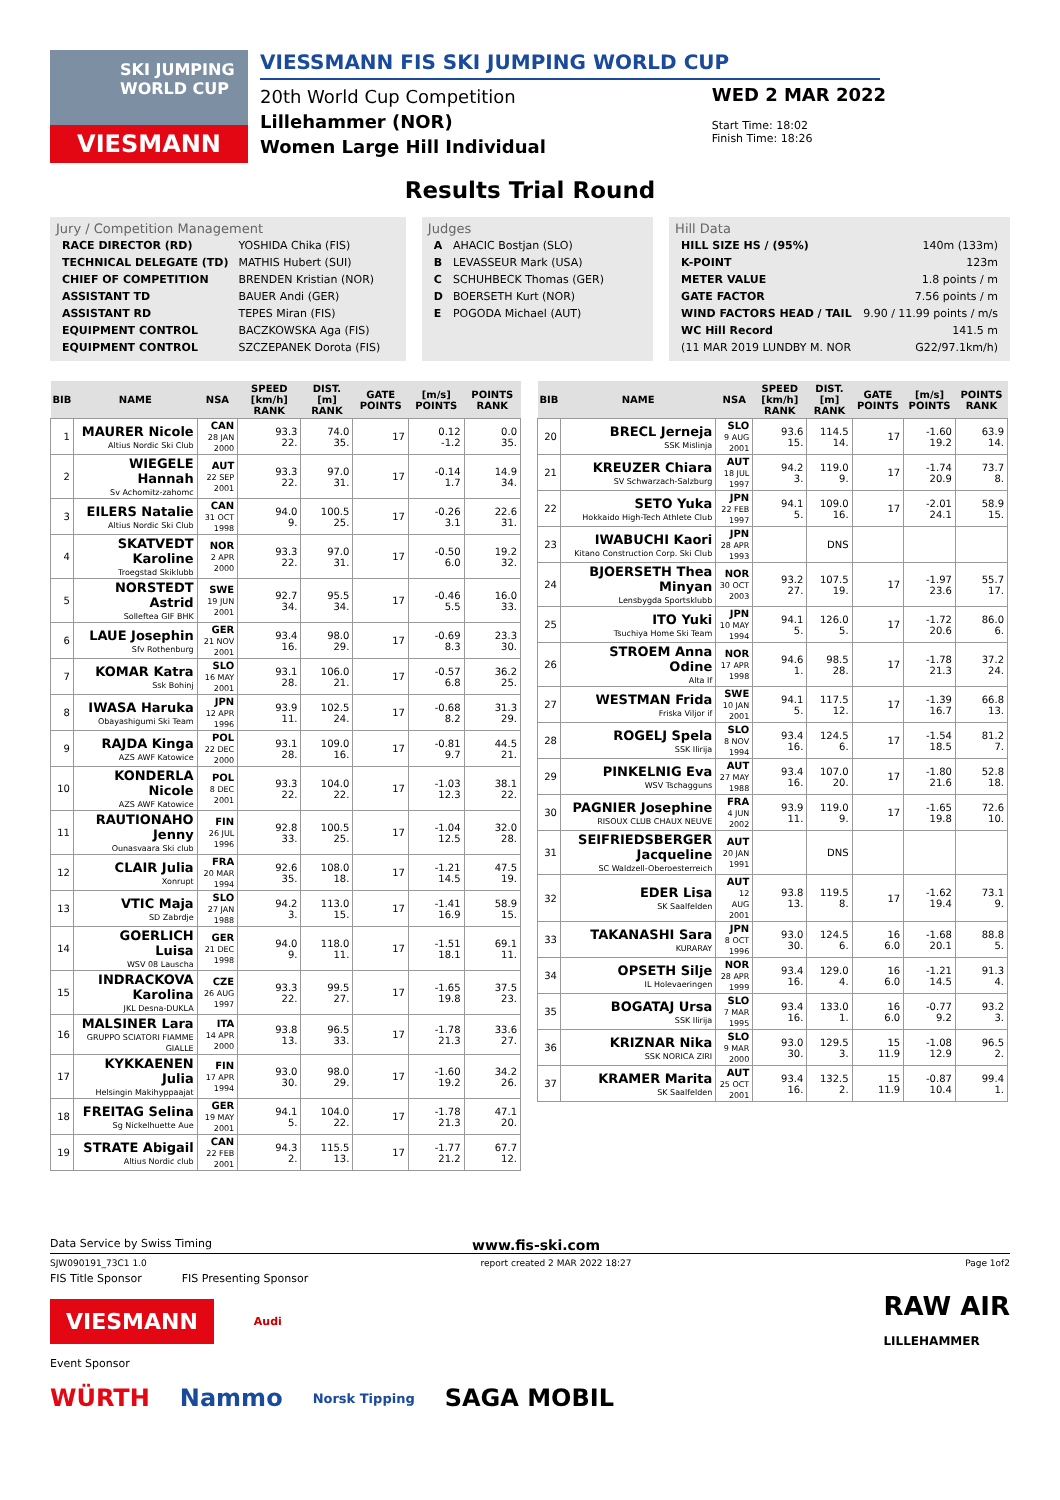SKI JUMPING WORLD CUP
VIESMANN
VIESSMANN FIS SKI JUMPING WORLD CUP
20th World Cup Competition
Lillehammer (NOR)
Women Large Hill Individual
WED 2 MAR 2022
Start Time: 18:02
Finish Time: 18:26
Results Trial Round
Jury / Competition Management
| RACE DIRECTOR (RD) | YOSHIDA Chika (FIS) |
| TECHNICAL DELEGATE (TD) | MATHIS Hubert (SUI) |
| CHIEF OF COMPETITION | BRENDEN Kristian (NOR) |
| ASSISTANT TD | BAUER Andi (GER) |
| ASSISTANT RD | TEPES Miran (FIS) |
| EQUIPMENT CONTROL | BACZKOWSKA Aga (FIS) |
| EQUIPMENT CONTROL | SZCZEPANEK Dorota (FIS) |
Judges
| A | AHACIC Bostjan (SLO) |
| B | LEVASSEUR Mark (USA) |
| C | SCHUHBECK Thomas (GER) |
| D | BOERSETH Kurt (NOR) |
| E | POGODA Michael (AUT) |
Hill Data
| HILL SIZE HS / (95%) | 140m (133m) |
| K-POINT | 123m |
| METER VALUE | 1.8 points / m |
| GATE FACTOR | 7.56 points / m |
| WIND FACTORS HEAD / TAIL | 9.90 / 11.99 points / m/s |
| WC Hill Record | 141.5 m |
| (11 MAR 2019 LUNDBY M. NOR | G22/97.1km/h) |
| BIB | NAME | NSA | SPEED [km/h] RANK | DIST. [m] RANK | GATE POINTS | [m/s] POINTS | POINTS RANK |
| --- | --- | --- | --- | --- | --- | --- | --- |
| 1 | MAURER Nicole Altius Nordic Ski Club | CAN 28 JAN 2000 | 93.3 22. | 74.0 35. | 17 | 0.12 -1.2 | 0.0 35. |
| 2 | WIEGELE Hannah Sv Achomitz-zahomc | AUT 22 SEP 2001 | 93.3 22. | 97.0 31. | 17 | -0.14 1.7 | 14.9 34. |
| 3 | EILERS Natalie Altius Nordic Ski Club | CAN 31 OCT 1998 | 94.0 9. | 100.5 25. | 17 | -0.26 3.1 | 22.6 31. |
| 4 | SKATVEDT Karoline Troegstad Skiklubb | NOR 2 APR 2000 | 93.3 22. | 97.0 31. | 17 | -0.50 6.0 | 19.2 32. |
| 5 | NORSTEDT Astrid Solleftea GIF BHK | SWE 19 JUN 2001 | 92.7 34. | 95.5 34. | 17 | -0.46 5.5 | 16.0 33. |
| 6 | LAUE Josephin Sfv Rothenburg | GER 21 NOV 2001 | 93.4 16. | 98.0 29. | 17 | -0.69 8.3 | 23.3 30. |
| 7 | KOMAR Katra Ssk Bohinj | SLO 16 MAY 2001 | 93.1 28. | 106.0 21. | 17 | -0.57 6.8 | 36.2 25. |
| 8 | IWASA Haruka Obayashigumi Ski Team | JPN 12 APR 1996 | 93.9 11. | 102.5 24. | 17 | -0.68 8.2 | 31.3 29. |
| 9 | RAJDA Kinga AZS AWF Katowice | POL 22 DEC 2000 | 93.1 28. | 109.0 16. | 17 | -0.81 9.7 | 44.5 21. |
| 10 | KONDERLA Nicole AZS AWF Katowice | POL 8 DEC 2001 | 93.3 22. | 104.0 22. | 17 | -1.03 12.3 | 38.1 22. |
| 11 | RAUTIONAHO Jenny Ounasvaara Ski club | FIN 26 JUL 1996 | 92.8 33. | 100.5 25. | 17 | -1.04 12.5 | 32.0 28. |
| 12 | CLAIR Julia Xonrupt | FRA 20 MAR 1994 | 92.6 35. | 108.0 18. | 17 | -1.21 14.5 | 47.5 19. |
| 13 | VTIC Maja SD Zabrdje | SLO 27 JAN 1988 | 94.2 3. | 113.0 15. | 17 | -1.41 16.9 | 58.9 15. |
| 14 | GOERLICH Luisa WSV 08 Lauscha | GER 21 DEC 1998 | 94.0 9. | 118.0 11. | 17 | -1.51 18.1 | 69.1 11. |
| 15 | INDRACKOVA Karolina JKL Desna-DUKLA | CZE 26 AUG 1997 | 93.3 22. | 99.5 27. | 17 | -1.65 19.8 | 37.5 23. |
| 16 | MALSINER Lara GRUPPO SCIATORI FIAMME GIALLE | ITA 14 APR 2000 | 93.8 13. | 96.5 33. | 17 | -1.78 21.3 | 33.6 27. |
| 17 | KYKKAENEN Julia Helsingin Makihyppaajat | FIN 17 APR 1994 | 93.0 30. | 98.0 29. | 17 | -1.60 19.2 | 34.2 26. |
| 18 | FREITAG Selina Sg Nickelhuette Aue | GER 19 MAY 2001 | 94.1 5. | 104.0 22. | 17 | -1.78 21.3 | 47.1 20. |
| 19 | STRATE Abigail Altius Nordic club | CAN 22 FEB 2001 | 94.3 2. | 115.5 13. | 17 | -1.77 21.2 | 67.7 12. |
| BIB | NAME | NSA | SPEED [km/h] RANK | DIST. [m] RANK | GATE POINTS | [m/s] POINTS | POINTS RANK |
| --- | --- | --- | --- | --- | --- | --- | --- |
| 20 | BRECL Jerneja SSK Mislinja | SLO 9 AUG 2001 | 93.6 15. | 114.5 14. | 17 | -1.60 19.2 | 63.9 14. |
| 21 | KREUZER Chiara SV Schwarzach-Salzburg | AUT 18 JUL 1997 | 94.2 3. | 119.0 9. | 17 | -1.74 20.9 | 73.7 8. |
| 22 | SETO Yuka Hokkaido High-Tech Athlete Club | JPN 22 FEB 1997 | 94.1 5. | 109.0 16. | 17 | -2.01 24.1 | 58.9 15. |
| 23 | IWABUCHI Kaori Kitano Construction Corp. Ski Club | JPN 28 APR 1993 | | DNS | | | |
| 24 | BJOERSETH Thea Minyan Lensbygda Sportsklubb | NOR 30 OCT 2003 | 93.2 27. | 107.5 19. | 17 | -1.97 23.6 | 55.7 17. |
| 25 | ITO Yuki Tsuchiya Home Ski Team | JPN 10 MAY 1994 | 94.1 5. | 126.0 5. | 17 | -1.72 20.6 | 86.0 6. |
| 26 | STROEM Anna Odine Alta If | NOR 17 APR 1998 | 94.6 1. | 98.5 28. | 17 | -1.78 21.3 | 37.2 24. |
| 27 | WESTMAN Frida Friska Viljor if | SWE 10 JAN 2001 | 94.1 5. | 117.5 12. | 17 | -1.39 16.7 | 66.8 13. |
| 28 | ROGELJ Spela SSK Ilirija | SLO 8 NOV 1994 | 93.4 16. | 124.5 6. | 17 | -1.54 18.5 | 81.2 7. |
| 29 | PINKELNIG Eva WSV Tschagguns | AUT 27 MAY 1988 | 93.4 16. | 107.0 20. | 17 | -1.80 21.6 | 52.8 18. |
| 30 | PAGNIER Josephine RISOUX CLUB CHAUX NEUVE | FRA 4 JUN 2002 | 93.9 11. | 119.0 9. | 17 | -1.65 19.8 | 72.6 10. |
| 31 | SEIFRIEDSBERGER Jacqueline SC Waldzell-Oberoesterreich | AUT 20 JAN 1991 | | DNS | | | |
| 32 | EDER Lisa SK Saalfelden | AUT 12 AUG 2001 | 93.8 13. | 119.5 8. | 17 | -1.62 19.4 | 73.1 9. |
| 33 | TAKANASHI Sara KURARAY | JPN 8 OCT 1996 | 93.0 30. | 124.5 6. | 16 6.0 | -1.68 20.1 | 88.8 5. |
| 34 | OPSETH Silje IL Holevaeringen | NOR 28 APR 1999 | 93.4 16. | 129.0 4. | 16 6.0 | -1.21 14.5 | 91.3 4. |
| 35 | BOGATAJ Ursa SSK Ilirija | SLO 7 MAR 1995 | 93.4 16. | 133.0 1. | 16 6.0 | -0.77 9.2 | 93.2 3. |
| 36 | KRIZNAR Nika SSK NORICA ZIRI | SLO 9 MAR 2000 | 93.0 30. | 129.5 3. | 15 11.9 | -1.08 12.9 | 96.5 2. |
| 37 | KRAMER Marita SK Saalfelden | AUT 25 OCT 2001 | 93.4 16. | 132.5 2. | 15 11.9 | -0.87 10.4 | 99.4 1. |
Data Service by Swiss Timing www.fis-ski.com
SJW090191_73C1 1.0 report created 2 MAR 2022 18:27 Page 1of2
FIS Title Sponsor FIS Presenting Sponsor
VIESMANN
Audi
RAW AIR
LILLEHAMMER
Event Sponsor
WÜRTH Nammo Norsk Tipping SAGA MOBIL